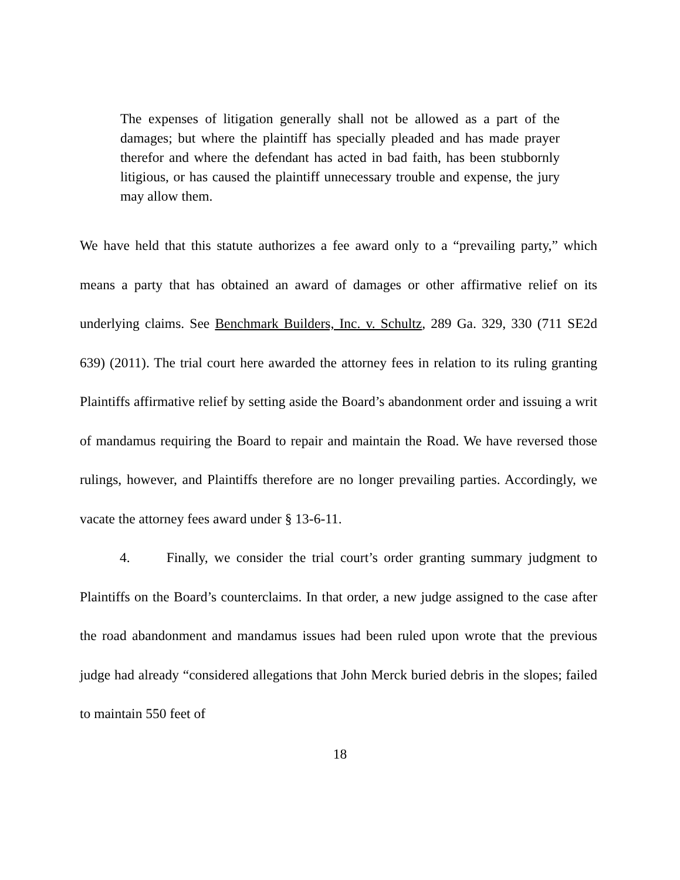The expenses of litigation generally shall not be allowed as a part of the damages; but where the plaintiff has specially pleaded and has made prayer therefor and where the defendant has acted in bad faith, has been stubbornly litigious, or has caused the plaintiff unnecessary trouble and expense, the jury may allow them.
We have held that this statute authorizes a fee award only to a “prevailing party,” which means a party that has obtained an award of damages or other affirmative relief on its underlying claims. See Benchmark Builders, Inc. v. Schultz, 289 Ga. 329, 330 (711 SE2d 639) (2011). The trial court here awarded the attorney fees in relation to its ruling granting Plaintiffs affirmative relief by setting aside the Board’s abandonment order and issuing a writ of mandamus requiring the Board to repair and maintain the Road. We have reversed those rulings, however, and Plaintiffs therefore are no longer prevailing parties. Accordingly, we vacate the attorney fees award under § 13-6-11.
4. Finally, we consider the trial court’s order granting summary judgment to Plaintiffs on the Board’s counterclaims. In that order, a new judge assigned to the case after the road abandonment and mandamus issues had been ruled upon wrote that the previous judge had already “considered allegations that John Merck buried debris in the slopes; failed to maintain 550 feet of
18